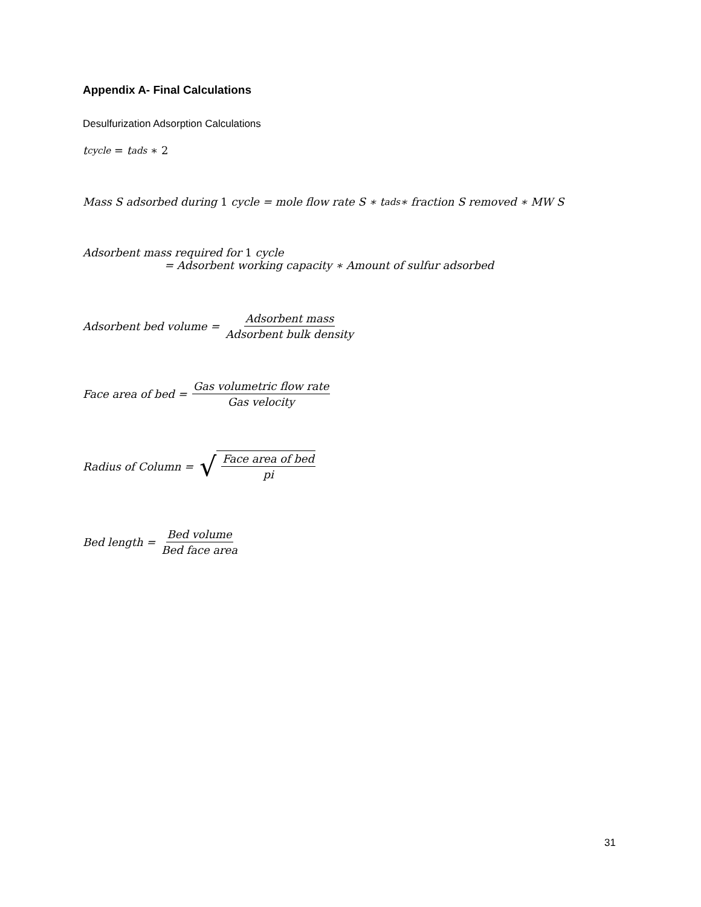Appendix A- Final Calculations
Desulfurization Adsorption Calculations
t<sub>cycle</sub> = t<sub>ads</sub> ∗ 2
Mass S adsorbed during 1 cycle = mole flow rate S ∗ t<sub>ads</sub> ∗ fraction S removed ∗ MW S
Adsorbent mass required for 1 cycle
= Adsorbent working capacity ∗ Amount of sulfur adsorbed
Adsorbent bed volume = Adsorbent mass Adsorbent bulk density
Face area of bed = Gas volumetric flow rate Gas velocity
Radius of Column = √ Face area of bed pi
Bed length = Bed volume Bed face area
31